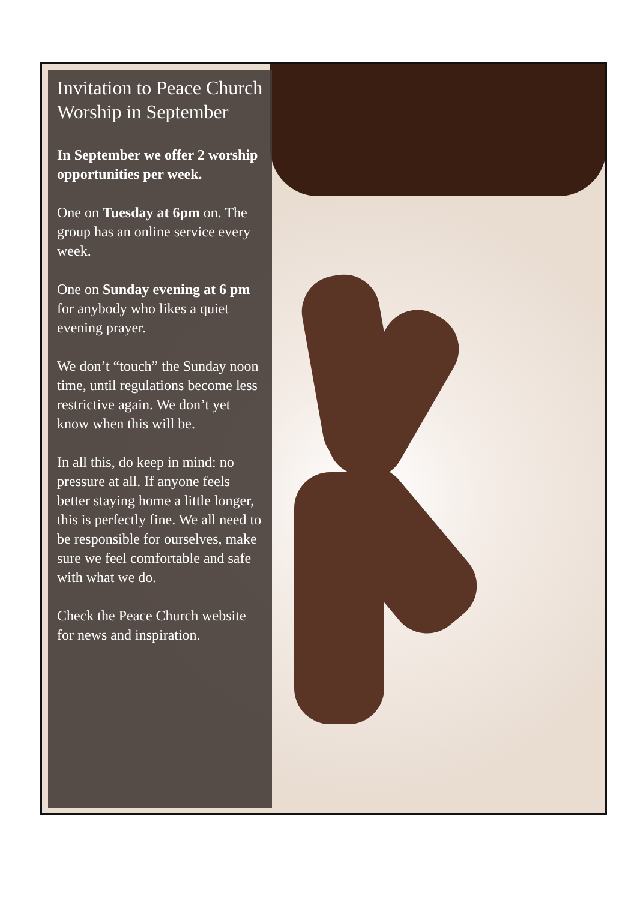Invitation to Peace Church Worship in September
In September we offer 2 worship opportunities per week.
One on Tuesday at 6pm on. The group has an online service every week.
One on Sunday evening at 6 pm for anybody who likes a quiet evening prayer.
We don’t “touch” the Sunday noon time, until regulations become less restrictive again. We don’t yet know when this will be.
In all this, do keep in mind: no pressure at all. If anyone feels better staying home a little longer, this is perfectly fine. We all need to be responsible for ourselves, make sure we feel comfortable and safe with what we do.
Check the Peace Church website for news and inspiration.